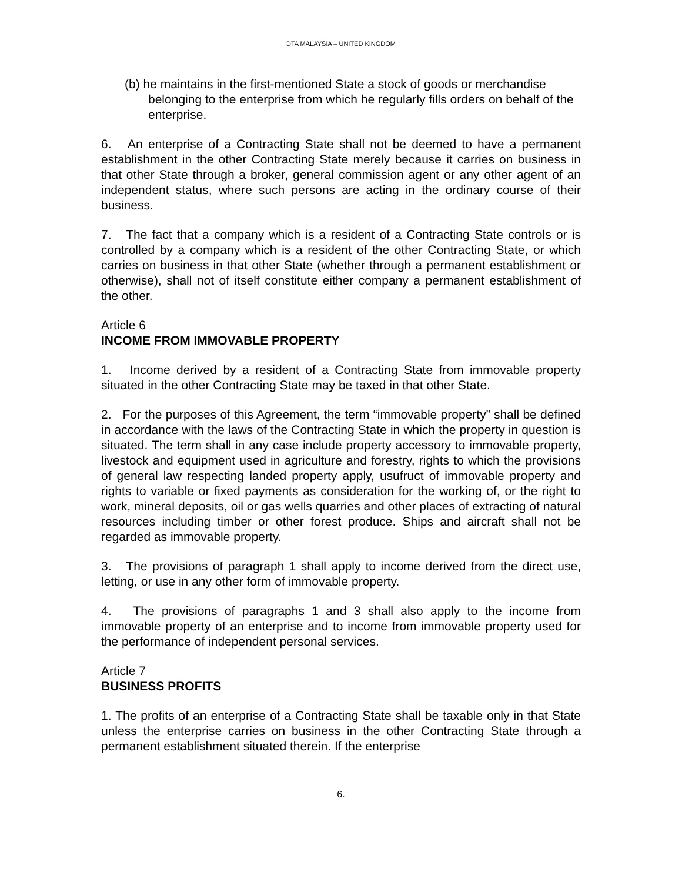DTA MALAYSIA – UNITED KINGDOM
(b) he maintains in the first-mentioned State a stock of goods or merchandise belonging to the enterprise from which he regularly fills orders on behalf of the enterprise.
6. An enterprise of a Contracting State shall not be deemed to have a permanent establishment in the other Contracting State merely because it carries on business in that other State through a broker, general commission agent or any other agent of an independent status, where such persons are acting in the ordinary course of their business.
7. The fact that a company which is a resident of a Contracting State controls or is controlled by a company which is a resident of the other Contracting State, or which carries on business in that other State (whether through a permanent establishment or otherwise), shall not of itself constitute either company a permanent establishment of the other.
Article 6
INCOME FROM IMMOVABLE PROPERTY
1. Income derived by a resident of a Contracting State from immovable property situated in the other Contracting State may be taxed in that other State.
2. For the purposes of this Agreement, the term “immovable property” shall be defined in accordance with the laws of the Contracting State in which the property in question is situated. The term shall in any case include property accessory to immovable property, livestock and equipment used in agriculture and forestry, rights to which the provisions of general law respecting landed property apply, usufruct of immovable property and rights to variable or fixed payments as consideration for the working of, or the right to work, mineral deposits, oil or gas wells quarries and other places of extracting of natural resources including timber or other forest produce. Ships and aircraft shall not be regarded as immovable property.
3. The provisions of paragraph 1 shall apply to income derived from the direct use, letting, or use in any other form of immovable property.
4. The provisions of paragraphs 1 and 3 shall also apply to the income from immovable property of an enterprise and to income from immovable property used for the performance of independent personal services.
Article 7
BUSINESS PROFITS
1. The profits of an enterprise of a Contracting State shall be taxable only in that State unless the enterprise carries on business in the other Contracting State through a permanent establishment situated therein. If the enterprise
6.